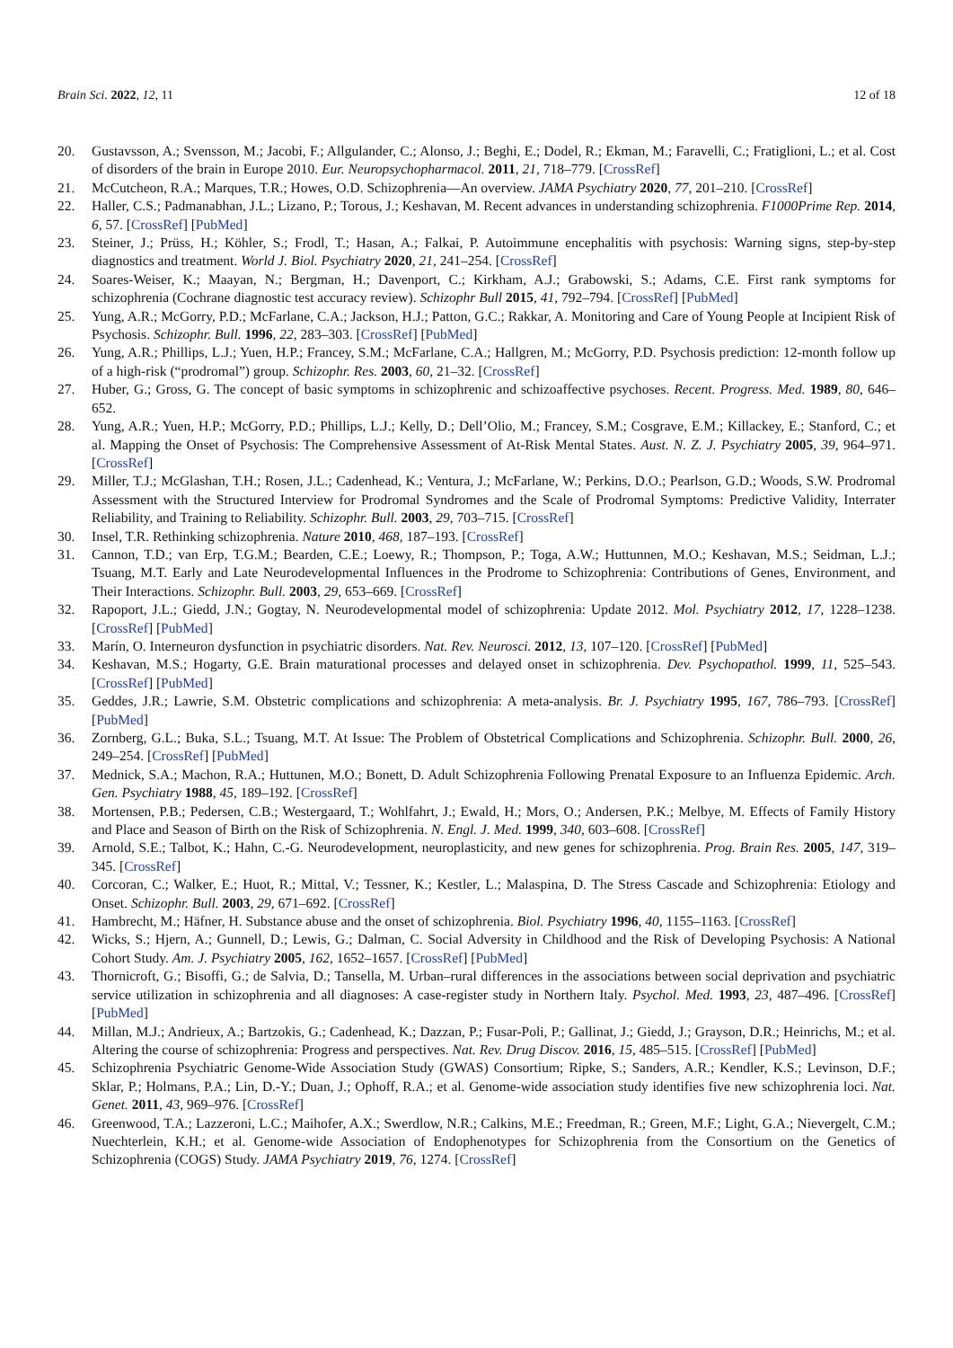Brain Sci. 2022, 12, 11 12 of 18
20. Gustavsson, A.; Svensson, M.; Jacobi, F.; Allgulander, C.; Alonso, J.; Beghi, E.; Dodel, R.; Ekman, M.; Faravelli, C.; Fratiglioni, L.; et al. Cost of disorders of the brain in Europe 2010. Eur. Neuropsychopharmacol. 2011, 21, 718–779. [CrossRef]
21. McCutcheon, R.A.; Marques, T.R.; Howes, O.D. Schizophrenia—An overview. JAMA Psychiatry 2020, 77, 201–210. [CrossRef]
22. Haller, C.S.; Padmanabhan, J.L.; Lizano, P.; Torous, J.; Keshavan, M. Recent advances in understanding schizophrenia. F1000Prime Rep. 2014, 6, 57. [CrossRef] [PubMed]
23. Steiner, J.; Prüss, H.; Köhler, S.; Frodl, T.; Hasan, A.; Falkai, P. Autoimmune encephalitis with psychosis: Warning signs, step-by-step diagnostics and treatment. World J. Biol. Psychiatry 2020, 21, 241–254. [CrossRef]
24. Soares-Weiser, K.; Maayan, N.; Bergman, H.; Davenport, C.; Kirkham, A.J.; Grabowski, S.; Adams, C.E. First rank symptoms for schizophrenia (Cochrane diagnostic test accuracy review). Schizophr Bull 2015, 41, 792–794. [CrossRef] [PubMed]
25. Yung, A.R.; McGorry, P.D.; McFarlane, C.A.; Jackson, H.J.; Patton, G.C.; Rakkar, A. Monitoring and Care of Young People at Incipient Risk of Psychosis. Schizophr. Bull. 1996, 22, 283–303. [CrossRef] [PubMed]
26. Yung, A.R.; Phillips, L.J.; Yuen, H.P.; Francey, S.M.; McFarlane, C.A.; Hallgren, M.; McGorry, P.D. Psychosis prediction: 12-month follow up of a high-risk (“prodromal”) group. Schizophr. Res. 2003, 60, 21–32. [CrossRef]
27. Huber, G.; Gross, G. The concept of basic symptoms in schizophrenic and schizoaffective psychoses. Recent. Progress. Med. 1989, 80, 646–652.
28. Yung, A.R.; Yuen, H.P.; McGorry, P.D.; Phillips, L.J.; Kelly, D.; Dell’Olio, M.; Francey, S.M.; Cosgrave, E.M.; Killackey, E.; Stanford, C.; et al. Mapping the Onset of Psychosis: The Comprehensive Assessment of At-Risk Mental States. Aust. N. Z. J. Psychiatry 2005, 39, 964–971. [CrossRef]
29. Miller, T.J.; McGlashan, T.H.; Rosen, J.L.; Cadenhead, K.; Ventura, J.; McFarlane, W.; Perkins, D.O.; Pearlson, G.D.; Woods, S.W. Prodromal Assessment with the Structured Interview for Prodromal Syndromes and the Scale of Prodromal Symptoms: Predictive Validity, Interrater Reliability, and Training to Reliability. Schizophr. Bull. 2003, 29, 703–715. [CrossRef]
30. Insel, T.R. Rethinking schizophrenia. Nature 2010, 468, 187–193. [CrossRef]
31. Cannon, T.D.; van Erp, T.G.M.; Bearden, C.E.; Loewy, R.; Thompson, P.; Toga, A.W.; Huttunnen, M.O.; Keshavan, M.S.; Seidman, L.J.; Tsuang, M.T. Early and Late Neurodevelopmental Influences in the Prodrome to Schizophrenia: Contributions of Genes, Environment, and Their Interactions. Schizophr. Bull. 2003, 29, 653–669. [CrossRef]
32. Rapoport, J.L.; Giedd, J.N.; Gogtay, N. Neurodevelopmental model of schizophrenia: Update 2012. Mol. Psychiatry 2012, 17, 1228–1238. [CrossRef] [PubMed]
33. Marín, O. Interneuron dysfunction in psychiatric disorders. Nat. Rev. Neurosci. 2012, 13, 107–120. [CrossRef] [PubMed]
34. Keshavan, M.S.; Hogarty, G.E. Brain maturational processes and delayed onset in schizophrenia. Dev. Psychopathol. 1999, 11, 525–543. [CrossRef] [PubMed]
35. Geddes, J.R.; Lawrie, S.M. Obstetric complications and schizophrenia: A meta-analysis. Br. J. Psychiatry 1995, 167, 786–793. [CrossRef] [PubMed]
36. Zornberg, G.L.; Buka, S.L.; Tsuang, M.T. At Issue: The Problem of Obstetrical Complications and Schizophrenia. Schizophr. Bull. 2000, 26, 249–254. [CrossRef] [PubMed]
37. Mednick, S.A.; Machon, R.A.; Huttunen, M.O.; Bonett, D. Adult Schizophrenia Following Prenatal Exposure to an Influenza Epidemic. Arch. Gen. Psychiatry 1988, 45, 189–192. [CrossRef]
38. Mortensen, P.B.; Pedersen, C.B.; Westergaard, T.; Wohlfahrt, J.; Ewald, H.; Mors, O.; Andersen, P.K.; Melbye, M. Effects of Family History and Place and Season of Birth on the Risk of Schizophrenia. N. Engl. J. Med. 1999, 340, 603–608. [CrossRef]
39. Arnold, S.E.; Talbot, K.; Hahn, C.-G. Neurodevelopment, neuroplasticity, and new genes for schizophrenia. Prog. Brain Res. 2005, 147, 319–345. [CrossRef]
40. Corcoran, C.; Walker, E.; Huot, R.; Mittal, V.; Tessner, K.; Kestler, L.; Malaspina, D. The Stress Cascade and Schizophrenia: Etiology and Onset. Schizophr. Bull. 2003, 29, 671–692. [CrossRef]
41. Hambrecht, M.; Häfner, H. Substance abuse and the onset of schizophrenia. Biol. Psychiatry 1996, 40, 1155–1163. [CrossRef]
42. Wicks, S.; Hjern, A.; Gunnell, D.; Lewis, G.; Dalman, C. Social Adversity in Childhood and the Risk of Developing Psychosis: A National Cohort Study. Am. J. Psychiatry 2005, 162, 1652–1657. [CrossRef] [PubMed]
43. Thornicroft, G.; Bisoffi, G.; de Salvia, D.; Tansella, M. Urban–rural differences in the associations between social deprivation and psychiatric service utilization in schizophrenia and all diagnoses: A case-register study in Northern Italy. Psychol. Med. 1993, 23, 487–496. [CrossRef] [PubMed]
44. Millan, M.J.; Andrieux, A.; Bartzokis, G.; Cadenhead, K.; Dazzan, P.; Fusar-Poli, P.; Gallinat, J.; Giedd, J.; Grayson, D.R.; Heinrichs, M.; et al. Altering the course of schizophrenia: Progress and perspectives. Nat. Rev. Drug Discov. 2016, 15, 485–515. [CrossRef] [PubMed]
45. Schizophrenia Psychiatric Genome-Wide Association Study (GWAS) Consortium; Ripke, S.; Sanders, A.R.; Kendler, K.S.; Levinson, D.F.; Sklar, P.; Holmans, P.A.; Lin, D.-Y.; Duan, J.; Ophoff, R.A.; et al. Genome-wide association study identifies five new schizophrenia loci. Nat. Genet. 2011, 43, 969–976. [CrossRef]
46. Greenwood, T.A.; Lazzeroni, L.C.; Maihofer, A.X.; Swerdlow, N.R.; Calkins, M.E.; Freedman, R.; Green, M.F.; Light, G.A.; Nievergelt, C.M.; Nuechterlein, K.H.; et al. Genome-wide Association of Endophenotypes for Schizophrenia from the Consortium on the Genetics of Schizophrenia (COGS) Study. JAMA Psychiatry 2019, 76, 1274. [CrossRef]